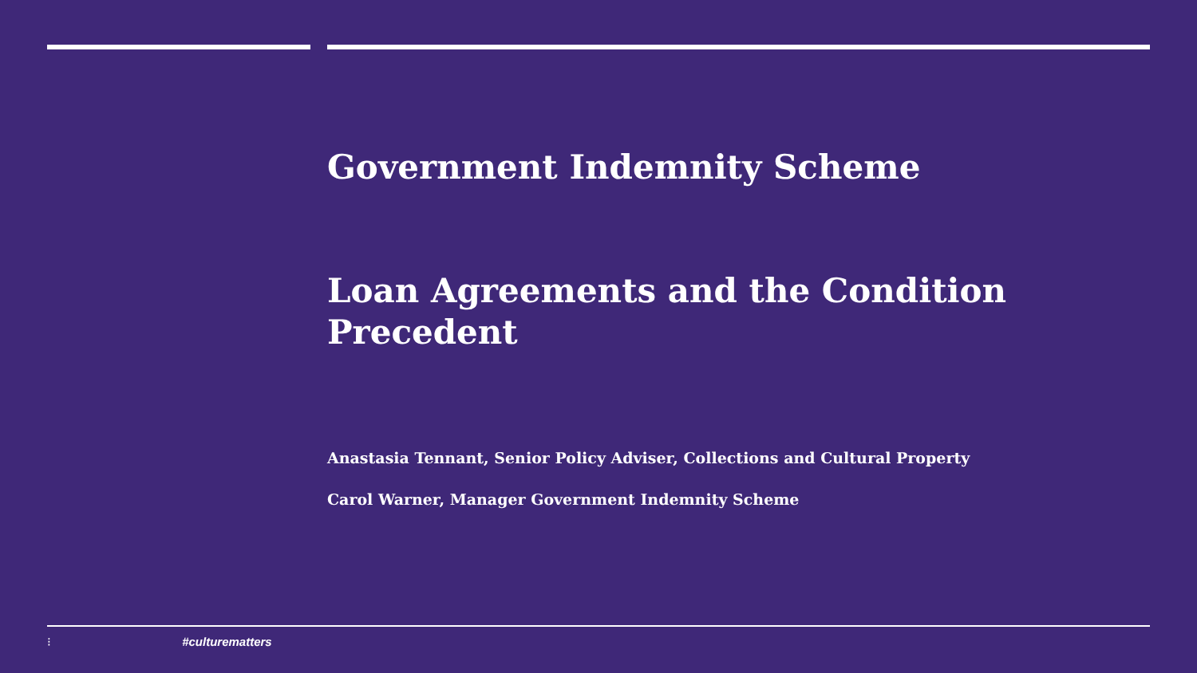Government Indemnity Scheme
Loan Agreements and the Condition Precedent
Anastasia Tennant, Senior Policy Adviser, Collections and Cultural Property
Carol Warner, Manager Government Indemnity Scheme
⁝ #culturematters